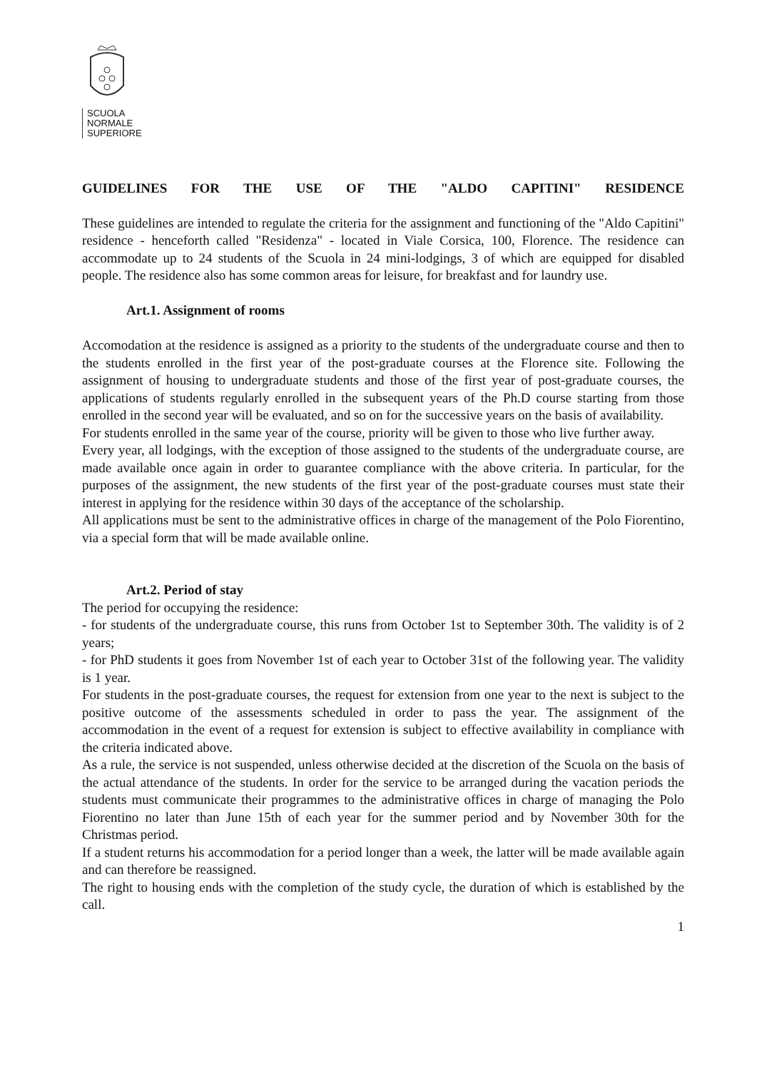SCUOLA
NORMALE
SUPERIORE
GUIDELINES FOR THE USE OF THE "ALDO CAPITINI" RESIDENCE
These guidelines are intended to regulate the criteria for the assignment and functioning of the "Aldo Capitini" residence - henceforth called "Residenza" - located in Viale Corsica, 100, Florence. The residence can accommodate up to 24 students of the Scuola in 24 mini-lodgings, 3 of which are equipped for disabled people. The residence also has some common areas for leisure, for breakfast and for laundry use.
Art.1. Assignment of rooms
Accomodation at the residence is assigned as a priority to the students of the undergraduate course and then to the students enrolled in the first year of the post-graduate courses at the Florence site. Following the assignment of housing to undergraduate students and those of the first year of post-graduate courses, the applications of students regularly enrolled in the subsequent years of the Ph.D course starting from those enrolled in the second year will be evaluated, and so on for the successive years on the basis of availability.
For students enrolled in the same year of the course, priority will be given to those who live further away.
Every year, all lodgings, with the exception of those assigned to the students of the undergraduate course, are made available once again in order to guarantee compliance with the above criteria. In particular, for the purposes of the assignment, the new students of the first year of the post-graduate courses must state their interest in applying for the residence within 30 days of the acceptance of the scholarship.
All applications must be sent to the administrative offices in charge of the management of the Polo Fiorentino, via a special form that will be made available online.
Art.2. Period of stay
The period for occupying the residence:
- for students of the undergraduate course, this runs from October 1st to September 30th. The validity is of 2 years;
- for PhD students it goes from November 1st of each year to October 31st of the following year. The validity is 1 year.
For students in the post-graduate courses, the request for extension from one year to the next is subject to the positive outcome of the assessments scheduled in order to pass the year. The assignment of the accommodation in the event of a request for extension is subject to effective availability in compliance with the criteria indicated above.
As a rule, the service is not suspended, unless otherwise decided at the discretion of the Scuola on the basis of the actual attendance of the students. In order for the service to be arranged during the vacation periods the students must communicate their programmes to the administrative offices in charge of managing the Polo Fiorentino no later than June 15th of each year for the summer period and by November 30th for the Christmas period.
If a student returns his accommodation for a period longer than a week, the latter will be made available again and can therefore be reassigned.
The right to housing ends with the completion of the study cycle, the duration of which is established by the call.
1